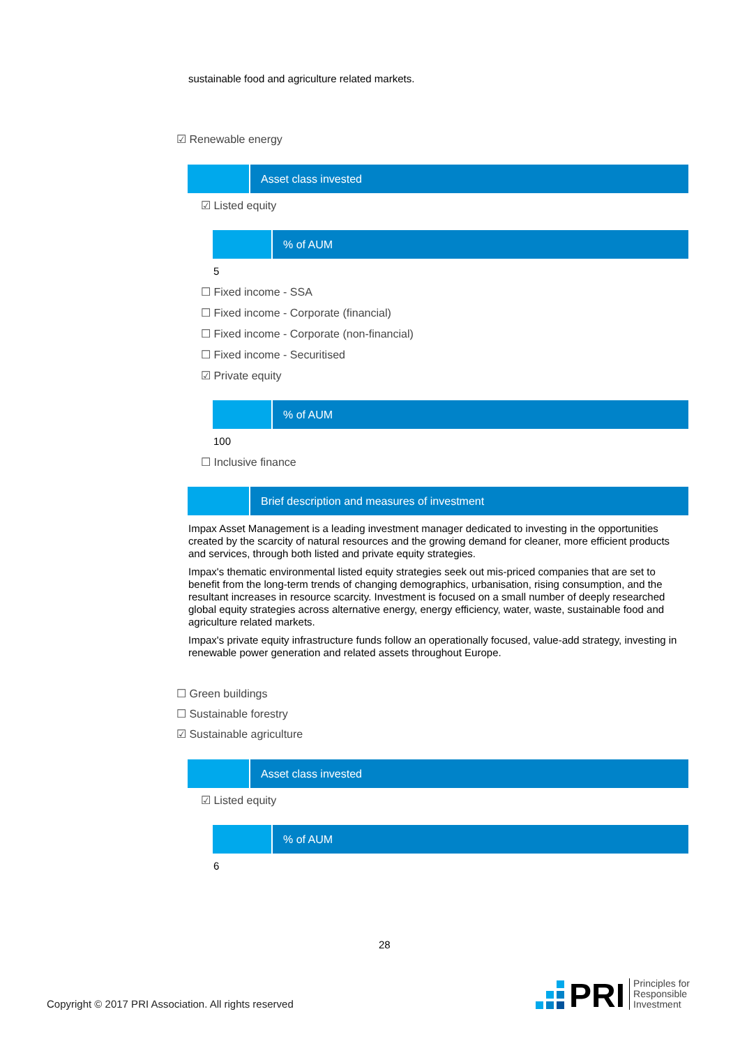sustainable food and agriculture related markets.
☑ Renewable energy
| | Asset class invested |
☑ Listed equity
| | % of AUM |
5
☐ Fixed income - SSA
☐ Fixed income - Corporate (financial)
☐ Fixed income - Corporate (non-financial)
☐ Fixed income - Securitised
☑ Private equity
| | % of AUM |
100
☐ Inclusive finance
| | Brief description and measures of investment |
Impax Asset Management is a leading investment manager dedicated to investing in the opportunities created by the scarcity of natural resources and the growing demand for cleaner, more efficient products and services, through both listed and private equity strategies.
Impax's thematic environmental listed equity strategies seek out mis-priced companies that are set to benefit from the long-term trends of changing demographics, urbanisation, rising consumption, and the resultant increases in resource scarcity. Investment is focused on a small number of deeply researched global equity strategies across alternative energy, energy efficiency, water, waste, sustainable food and agriculture related markets.
Impax's private equity infrastructure funds follow an operationally focused, value-add strategy, investing in renewable power generation and related assets throughout Europe.
☐ Green buildings
☐ Sustainable forestry
☑ Sustainable agriculture
| | Asset class invested |
☑ Listed equity
| | % of AUM |
6
28
Copyright © 2017 PRI Association. All rights reserved
PRI Principles for
Responsible
Investment